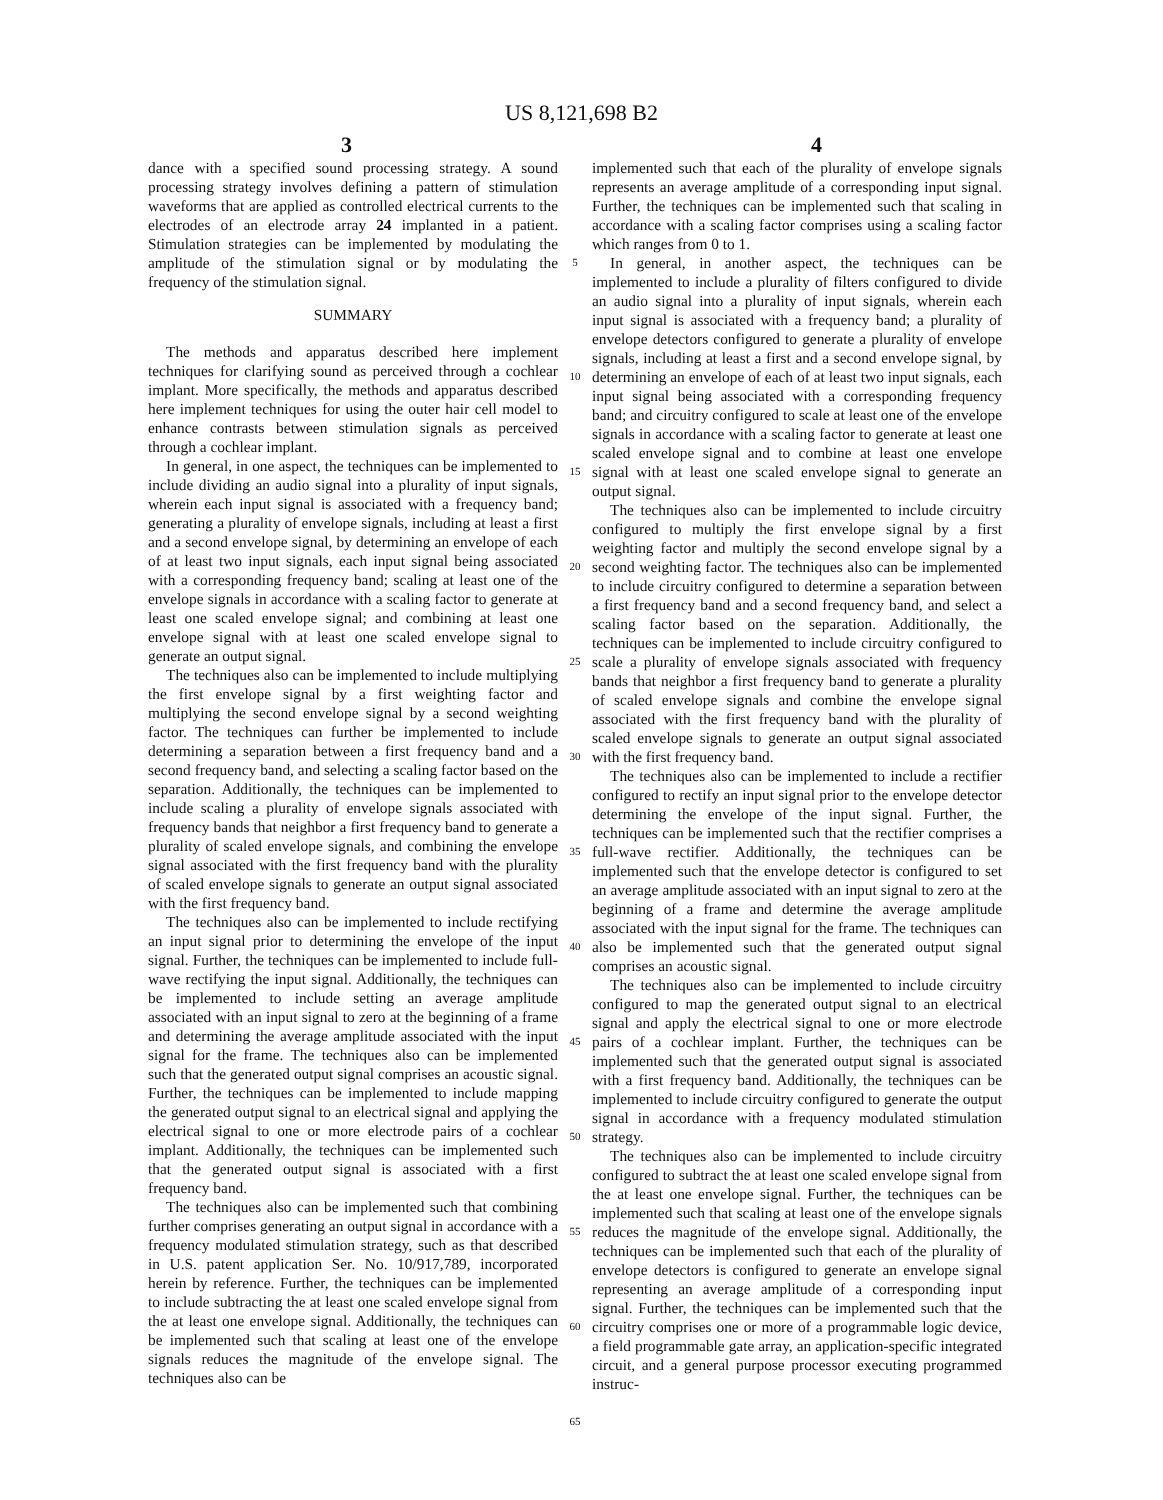US 8,121,698 B2
3 4
dance with a specified sound processing strategy. A sound processing strategy involves defining a pattern of stimulation waveforms that are applied as controlled electrical currents to the electrodes of an electrode array 24 implanted in a patient. Stimulation strategies can be implemented by modulating the amplitude of the stimulation signal or by modulating the frequency of the stimulation signal.
SUMMARY
The methods and apparatus described here implement techniques for clarifying sound as perceived through a cochlear implant. More specifically, the methods and apparatus described here implement techniques for using the outer hair cell model to enhance contrasts between stimulation signals as perceived through a cochlear implant.
In general, in one aspect, the techniques can be implemented to include dividing an audio signal into a plurality of input signals, wherein each input signal is associated with a frequency band; generating a plurality of envelope signals, including at least a first and a second envelope signal, by determining an envelope of each of at least two input signals, each input signal being associated with a corresponding frequency band; scaling at least one of the envelope signals in accordance with a scaling factor to generate at least one scaled envelope signal; and combining at least one envelope signal with at least one scaled envelope signal to generate an output signal.
The techniques also can be implemented to include multiplying the first envelope signal by a first weighting factor and multiplying the second envelope signal by a second weighting factor. The techniques can further be implemented to include determining a separation between a first frequency band and a second frequency band, and selecting a scaling factor based on the separation. Additionally, the techniques can be implemented to include scaling a plurality of envelope signals associated with frequency bands that neighbor a first frequency band to generate a plurality of scaled envelope signals, and combining the envelope signal associated with the first frequency band with the plurality of scaled envelope signals to generate an output signal associated with the first frequency band.
The techniques also can be implemented to include rectifying an input signal prior to determining the envelope of the input signal. Further, the techniques can be implemented to include full-wave rectifying the input signal. Additionally, the techniques can be implemented to include setting an average amplitude associated with an input signal to zero at the beginning of a frame and determining the average amplitude associated with the input signal for the frame. The techniques also can be implemented such that the generated output signal comprises an acoustic signal. Further, the techniques can be implemented to include mapping the generated output signal to an electrical signal and applying the electrical signal to one or more electrode pairs of a cochlear implant. Additionally, the techniques can be implemented such that the generated output signal is associated with a first frequency band.
The techniques also can be implemented such that combining further comprises generating an output signal in accordance with a frequency modulated stimulation strategy, such as that described in U.S. patent application Ser. No. 10/917,789, incorporated herein by reference. Further, the techniques can be implemented to include subtracting the at least one scaled envelope signal from the at least one envelope signal. Additionally, the techniques can be implemented such that scaling at least one of the envelope signals reduces the magnitude of the envelope signal. The techniques also can be
5
10
15
20
25
30
35
40
45
50
55
60
65
implemented such that each of the plurality of envelope signals represents an average amplitude of a corresponding input signal. Further, the techniques can be implemented such that scaling in accordance with a scaling factor comprises using a scaling factor which ranges from 0 to 1.
In general, in another aspect, the techniques can be implemented to include a plurality of filters configured to divide an audio signal into a plurality of input signals, wherein each input signal is associated with a frequency band; a plurality of envelope detectors configured to generate a plurality of envelope signals, including at least a first and a second envelope signal, by determining an envelope of each of at least two input signals, each input signal being associated with a corresponding frequency band; and circuitry configured to scale at least one of the envelope signals in accordance with a scaling factor to generate at least one scaled envelope signal and to combine at least one envelope signal with at least one scaled envelope signal to generate an output signal.
The techniques also can be implemented to include circuitry configured to multiply the first envelope signal by a first weighting factor and multiply the second envelope signal by a second weighting factor. The techniques also can be implemented to include circuitry configured to determine a separation between a first frequency band and a second frequency band, and select a scaling factor based on the separation. Additionally, the techniques can be implemented to include circuitry configured to scale a plurality of envelope signals associated with frequency bands that neighbor a first frequency band to generate a plurality of scaled envelope signals and combine the envelope signal associated with the first frequency band with the plurality of scaled envelope signals to generate an output signal associated with the first frequency band.
The techniques also can be implemented to include a rectifier configured to rectify an input signal prior to the envelope detector determining the envelope of the input signal. Further, the techniques can be implemented such that the rectifier comprises a full-wave rectifier. Additionally, the techniques can be implemented such that the envelope detector is configured to set an average amplitude associated with an input signal to zero at the beginning of a frame and determine the average amplitude associated with the input signal for the frame. The techniques can also be implemented such that the generated output signal comprises an acoustic signal.
The techniques also can be implemented to include circuitry configured to map the generated output signal to an electrical signal and apply the electrical signal to one or more electrode pairs of a cochlear implant. Further, the techniques can be implemented such that the generated output signal is associated with a first frequency band. Additionally, the techniques can be implemented to include circuitry configured to generate the output signal in accordance with a frequency modulated stimulation strategy.
The techniques also can be implemented to include circuitry configured to subtract the at least one scaled envelope signal from the at least one envelope signal. Further, the techniques can be implemented such that scaling at least one of the envelope signals reduces the magnitude of the envelope signal. Additionally, the techniques can be implemented such that each of the plurality of envelope detectors is configured to generate an envelope signal representing an average amplitude of a corresponding input signal. Further, the techniques can be implemented such that the circuitry comprises one or more of a programmable logic device, a field programmable gate array, an application-specific integrated circuit, and a general purpose processor executing programmed instruc-